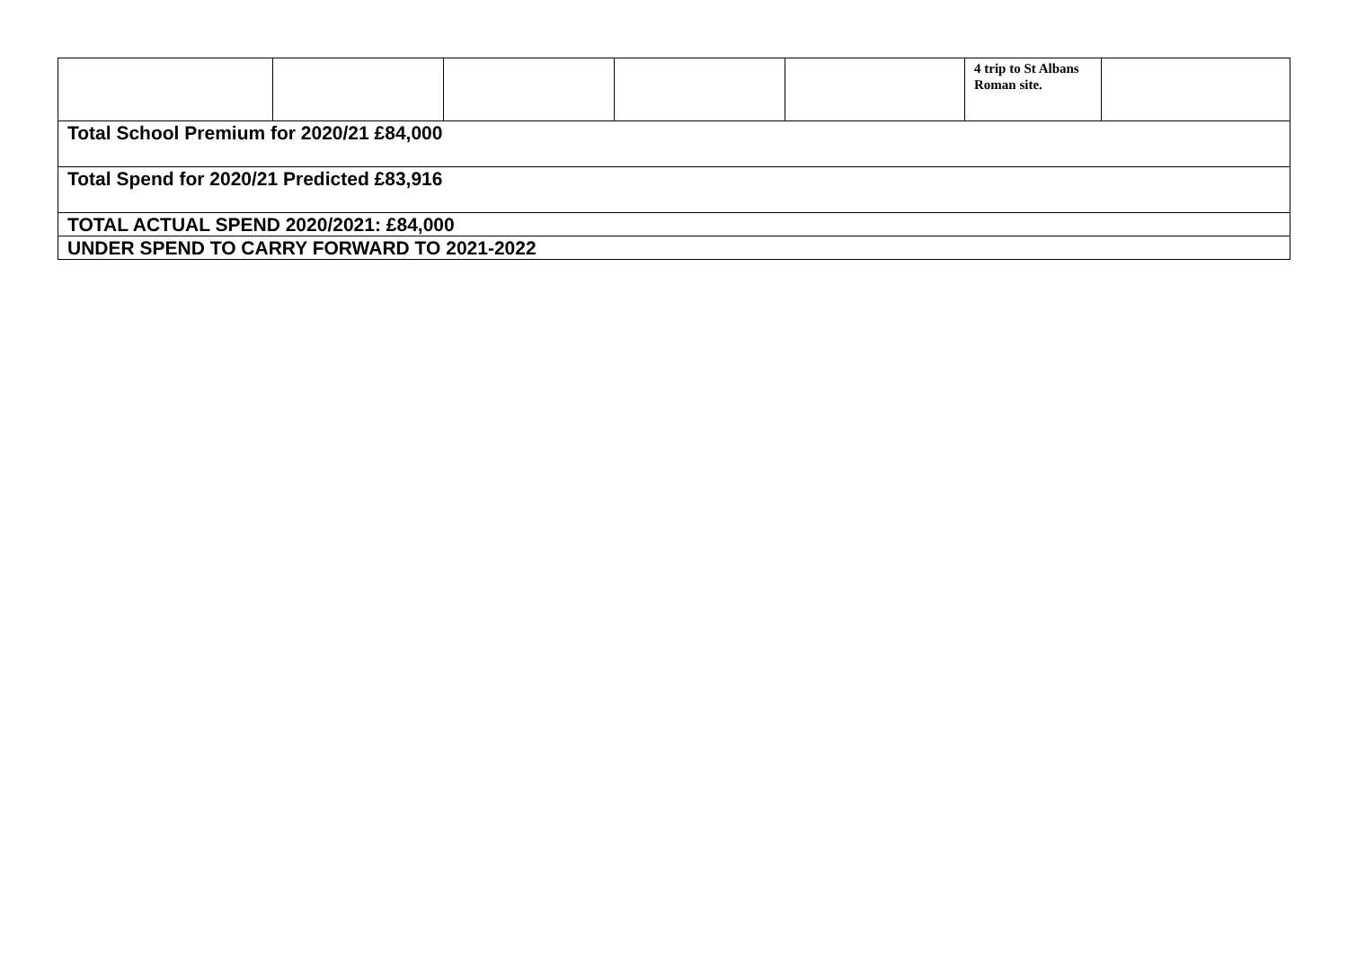| | | | | | 4 trip to St Albans Roman site. | |
| Total School Premium for 2020/21 £84,000 | | | | | | |
| Total Spend for 2020/21 Predicted £83,916 | | | | | | |
| TOTAL ACTUAL SPEND 2020/2021: £84,000 | | | | | | |
| UNDER SPEND TO CARRY FORWARD TO 2021-2022 | | | | | | |